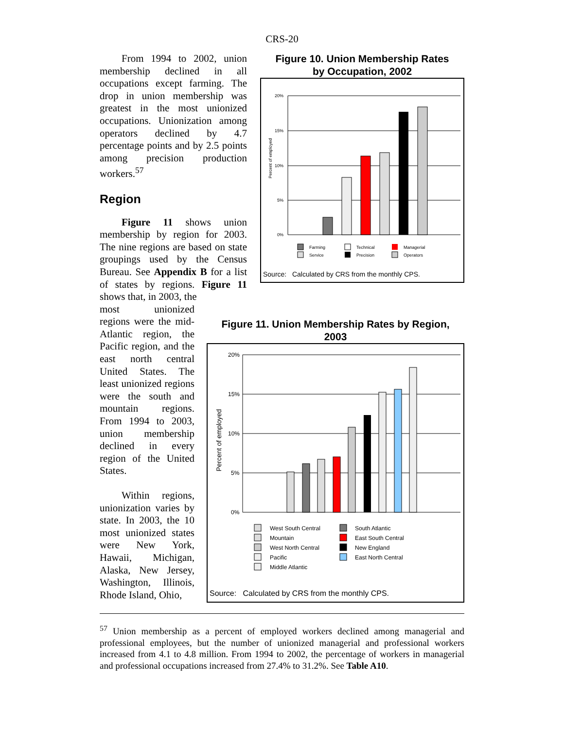CRS-20
Figure 10. Union Membership Rates
by Occupation, 2002
20%
15%
10%
5%
0%
Percent of employed
Farming
Service
Technical
Precision
Managerial
Operators
Source: Calculated by CRS from the monthly CPS.
From 1994 to 2002, union membership declined in all occupations except farming. The drop in union membership was greatest in the most unionized occupations. Unionization among operators declined by 4.7 percentage points and by 2.5 points among precision production workers.<sup>57</sup>
Region
Figure 11 shows union membership by region for 2003. The nine regions are based on state groupings used by the Census Bureau. See Appendix B for a list of states by regions. Figure 11 shows that, in 2003, the
Figure 11. Union Membership Rates by Region,
2003
20%
15%
10%
5%
0%
Percent of employed
West South Central
Mountain
West North Central
Pacific
Middle Atlantic
South Atlantic
East South Central
New England
East North Central
Source: Calculated by CRS from the monthly CPS.
most unionized regions were the mid-Atlantic region, the Pacific region, and the east north central United States. The least unionized regions were the south and mountain regions. From 1994 to 2003, union membership declined in every region of the United States.
Within regions, unionization varies by state. In 2003, the 10 most unionized states were New York, Hawaii, Michigan, Alaska, New Jersey, Washington, Illinois, Rhode Island, Ohio,
<sup>57</sup> Union membership as a percent of employed workers declined among managerial and professional employees, but the number of unionized managerial and professional workers increased from 4.1 to 4.8 million. From 1994 to 2002, the percentage of workers in managerial and professional occupations increased from 27.4% to 31.2%. See Table A10.